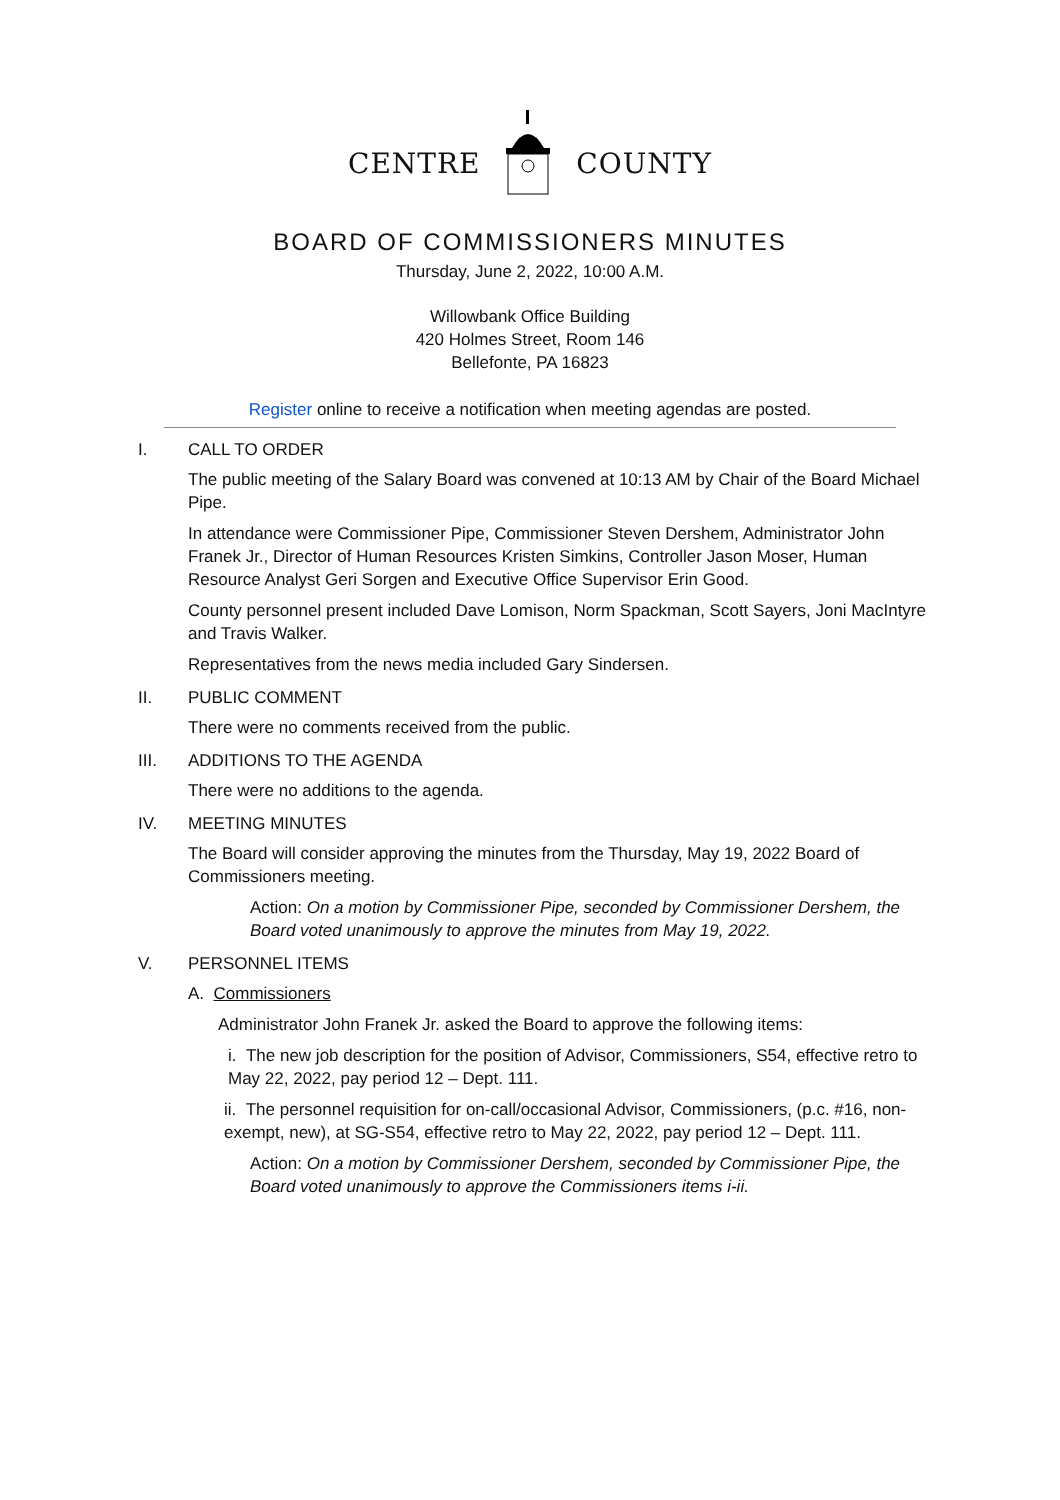CENTRE COUNTY
BOARD OF COMMISSIONERS MINUTES
Thursday, June 2, 2022, 10:00 A.M.
Willowbank Office Building
420 Holmes Street, Room 146
Bellefonte, PA 16823
Register online to receive a notification when meeting agendas are posted.
I. CALL TO ORDER
The public meeting of the Salary Board was convened at 10:13 AM by Chair of the Board Michael Pipe.
In attendance were Commissioner Pipe, Commissioner Steven Dershem, Administrator John Franek Jr., Director of Human Resources Kristen Simkins, Controller Jason Moser, Human Resource Analyst Geri Sorgen and Executive Office Supervisor Erin Good.
County personnel present included Dave Lomison, Norm Spackman, Scott Sayers, Joni MacIntyre and Travis Walker.
Representatives from the news media included Gary Sindersen.
II. PUBLIC COMMENT
There were no comments received from the public.
III. ADDITIONS TO THE AGENDA
There were no additions to the agenda.
IV. MEETING MINUTES
The Board will consider approving the minutes from the Thursday, May 19, 2022 Board of Commissioners meeting.
Action: On a motion by Commissioner Pipe, seconded by Commissioner Dershem, the Board voted unanimously to approve the minutes from May 19, 2022.
V. PERSONNEL ITEMS
A. Commissioners
Administrator John Franek Jr. asked the Board to approve the following items:
i. The new job description for the position of Advisor, Commissioners, S54, effective retro to May 22, 2022, pay period 12 – Dept. 111.
ii. The personnel requisition for on-call/occasional Advisor, Commissioners, (p.c. #16, non-exempt, new), at SG-S54, effective retro to May 22, 2022, pay period 12 – Dept. 111.
Action: On a motion by Commissioner Dershem, seconded by Commissioner Pipe, the Board voted unanimously to approve the Commissioners items i-ii.